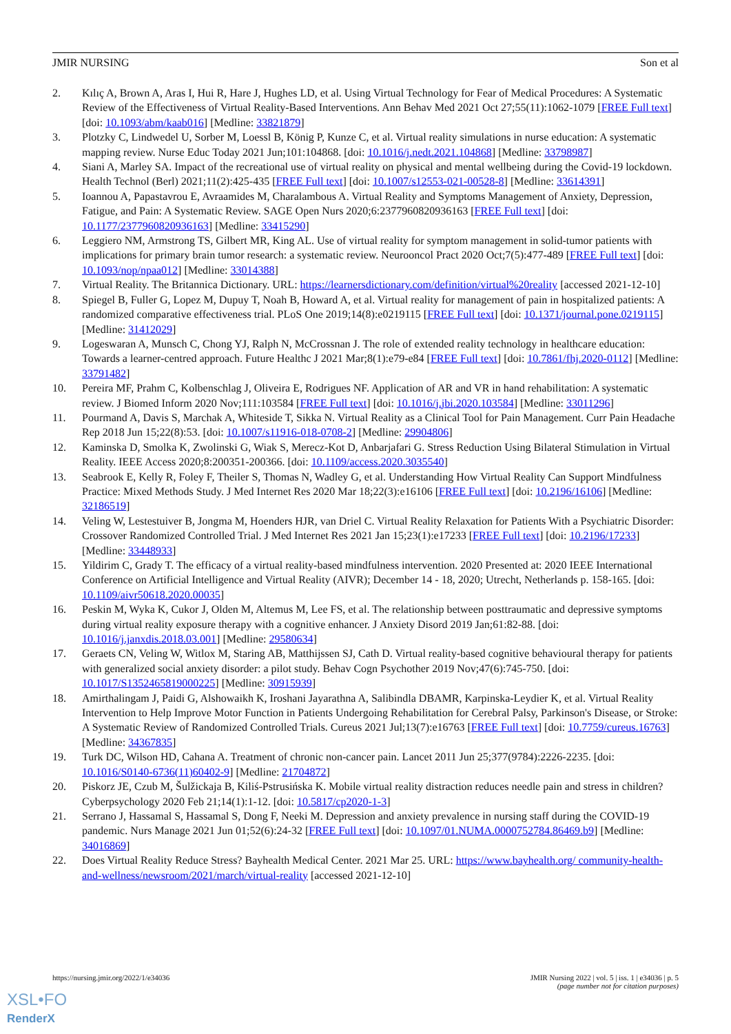JMIR NURSING Son et al
2. Kılıç A, Brown A, Aras I, Hui R, Hare J, Hughes LD, et al. Using Virtual Technology for Fear of Medical Procedures: A Systematic Review of the Effectiveness of Virtual Reality-Based Interventions. Ann Behav Med 2021 Oct 27;55(11):1062-1079 [FREE Full text] [doi: 10.1093/abm/kaab016] [Medline: 33821879]
3. Plotzky C, Lindwedel U, Sorber M, Loessl B, König P, Kunze C, et al. Virtual reality simulations in nurse education: A systematic mapping review. Nurse Educ Today 2021 Jun;101:104868. [doi: 10.1016/j.nedt.2021.104868] [Medline: 33798987]
4. Siani A, Marley SA. Impact of the recreational use of virtual reality on physical and mental wellbeing during the Covid-19 lockdown. Health Technol (Berl) 2021;11(2):425-435 [FREE Full text] [doi: 10.1007/s12553-021-00528-8] [Medline: 33614391]
5. Ioannou A, Papastavrou E, Avraamides M, Charalambous A. Virtual Reality and Symptoms Management of Anxiety, Depression, Fatigue, and Pain: A Systematic Review. SAGE Open Nurs 2020;6:2377960820936163 [FREE Full text] [doi: 10.1177/2377960820936163] [Medline: 33415290]
6. Leggiero NM, Armstrong TS, Gilbert MR, King AL. Use of virtual reality for symptom management in solid-tumor patients with implications for primary brain tumor research: a systematic review. Neurooncol Pract 2020 Oct;7(5):477-489 [FREE Full text] [doi: 10.1093/nop/npaa012] [Medline: 33014388]
7. Virtual Reality. The Britannica Dictionary. URL: https://learnersdictionary.com/definition/virtual%20reality [accessed 2021-12-10]
8. Spiegel B, Fuller G, Lopez M, Dupuy T, Noah B, Howard A, et al. Virtual reality for management of pain in hospitalized patients: A randomized comparative effectiveness trial. PLoS One 2019;14(8):e0219115 [FREE Full text] [doi: 10.1371/journal.pone.0219115] [Medline: 31412029]
9. Logeswaran A, Munsch C, Chong YJ, Ralph N, McCrossnan J. The role of extended reality technology in healthcare education: Towards a learner-centred approach. Future Healthc J 2021 Mar;8(1):e79-e84 [FREE Full text] [doi: 10.7861/fhj.2020-0112] [Medline: 33791482]
10. Pereira MF, Prahm C, Kolbenschlag J, Oliveira E, Rodrigues NF. Application of AR and VR in hand rehabilitation: A systematic review. J Biomed Inform 2020 Nov;111:103584 [FREE Full text] [doi: 10.1016/j.jbi.2020.103584] [Medline: 33011296]
11. Pourmand A, Davis S, Marchak A, Whiteside T, Sikka N. Virtual Reality as a Clinical Tool for Pain Management. Curr Pain Headache Rep 2018 Jun 15;22(8):53. [doi: 10.1007/s11916-018-0708-2] [Medline: 29904806]
12. Kaminska D, Smolka K, Zwolinski G, Wiak S, Merecz-Kot D, Anbarjafari G. Stress Reduction Using Bilateral Stimulation in Virtual Reality. IEEE Access 2020;8:200351-200366. [doi: 10.1109/access.2020.3035540]
13. Seabrook E, Kelly R, Foley F, Theiler S, Thomas N, Wadley G, et al. Understanding How Virtual Reality Can Support Mindfulness Practice: Mixed Methods Study. J Med Internet Res 2020 Mar 18;22(3):e16106 [FREE Full text] [doi: 10.2196/16106] [Medline: 32186519]
14. Veling W, Lestestuiver B, Jongma M, Hoenders HJR, van Driel C. Virtual Reality Relaxation for Patients With a Psychiatric Disorder: Crossover Randomized Controlled Trial. J Med Internet Res 2021 Jan 15;23(1):e17233 [FREE Full text] [doi: 10.2196/17233] [Medline: 33448933]
15. Yildirim C, Grady T. The efficacy of a virtual reality-based mindfulness intervention. 2020 Presented at: 2020 IEEE International Conference on Artificial Intelligence and Virtual Reality (AIVR); December 14 - 18, 2020; Utrecht, Netherlands p. 158-165. [doi: 10.1109/aivr50618.2020.00035]
16. Peskin M, Wyka K, Cukor J, Olden M, Altemus M, Lee FS, et al. The relationship between posttraumatic and depressive symptoms during virtual reality exposure therapy with a cognitive enhancer. J Anxiety Disord 2019 Jan;61:82-88. [doi: 10.1016/j.janxdis.2018.03.001] [Medline: 29580634]
17. Geraets CN, Veling W, Witlox M, Staring AB, Matthijssen SJ, Cath D. Virtual reality-based cognitive behavioural therapy for patients with generalized social anxiety disorder: a pilot study. Behav Cogn Psychother 2019 Nov;47(6):745-750. [doi: 10.1017/S1352465819000225] [Medline: 30915939]
18. Amirthalingam J, Paidi G, Alshowaikh K, Iroshani Jayarathna A, Salibindla DBAMR, Karpinska-Leydier K, et al. Virtual Reality Intervention to Help Improve Motor Function in Patients Undergoing Rehabilitation for Cerebral Palsy, Parkinson's Disease, or Stroke: A Systematic Review of Randomized Controlled Trials. Cureus 2021 Jul;13(7):e16763 [FREE Full text] [doi: 10.7759/cureus.16763] [Medline: 34367835]
19. Turk DC, Wilson HD, Cahana A. Treatment of chronic non-cancer pain. Lancet 2011 Jun 25;377(9784):2226-2235. [doi: 10.1016/S0140-6736(11)60402-9] [Medline: 21704872]
20. Piskorz JE, Czub M, Šulžickaja B, Kiliś-Pstrusińska K. Mobile virtual reality distraction reduces needle pain and stress in children? Cyberpsychology 2020 Feb 21;14(1):1-12. [doi: 10.5817/cp2020-1-3]
21. Serrano J, Hassamal S, Hassamal S, Dong F, Neeki M. Depression and anxiety prevalence in nursing staff during the COVID-19 pandemic. Nurs Manage 2021 Jun 01;52(6):24-32 [FREE Full text] [doi: 10.1097/01.NUMA.0000752784.86469.b9] [Medline: 34016869]
22. Does Virtual Reality Reduce Stress? Bayhealth Medical Center. 2021 Mar 25. URL: https://www.bayhealth.org/ community-health-and-wellness/newsroom/2021/march/virtual-reality [accessed 2021-12-10]
https://nursing.jmir.org/2022/1/e34036 JMIR Nursing 2022 | vol. 5 | iss. 1 | e34036 | p. 5
(page number not for citation purposes)
XSL•FO
RenderX